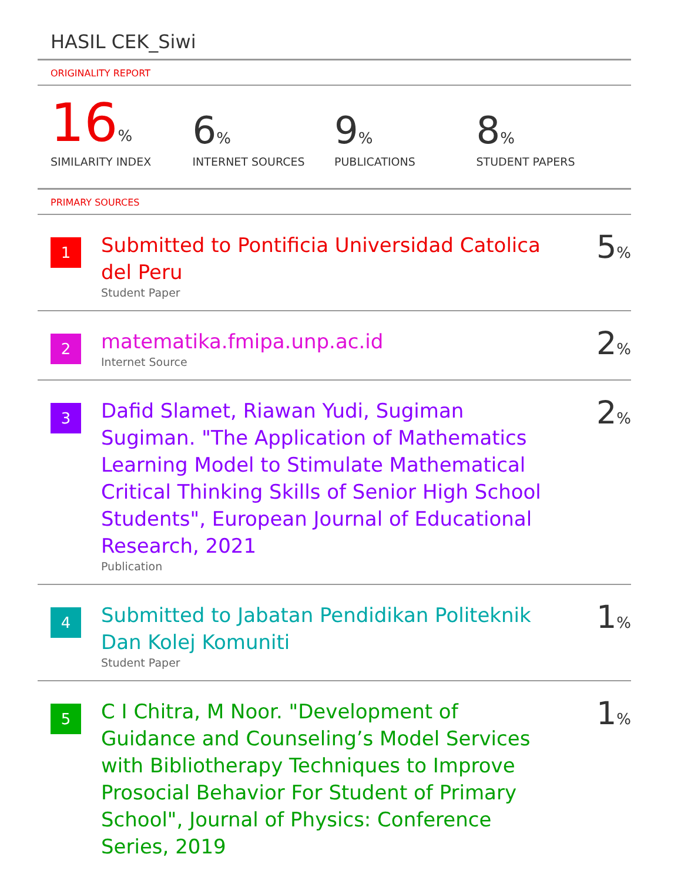HASIL CEK_Siwi
ORIGINALITY REPORT
16%
SIMILARITY INDEX
6%
INTERNET SOURCES
9%
PUBLICATIONS
8%
STUDENT PAPERS
PRIMARY SOURCES
1
Submitted to Pontificia Universidad Catolica del Peru
Student Paper
5%
2
matematika.fmipa.unp.ac.id
Internet Source
2%
3
Dafid Slamet, Riawan Yudi, Sugiman Sugiman. "The Application of Mathematics Learning Model to Stimulate Mathematical Critical Thinking Skills of Senior High School Students", European Journal of Educational Research, 2021
Publication
2%
4
Submitted to Jabatan Pendidikan Politeknik Dan Kolej Komuniti
Student Paper
1%
5
C I Chitra, M Noor. "Development of Guidance and Counseling’s Model Services with Bibliotherapy Techniques to Improve Prosocial Behavior For Student of Primary School", Journal of Physics: Conference Series, 2019
1%